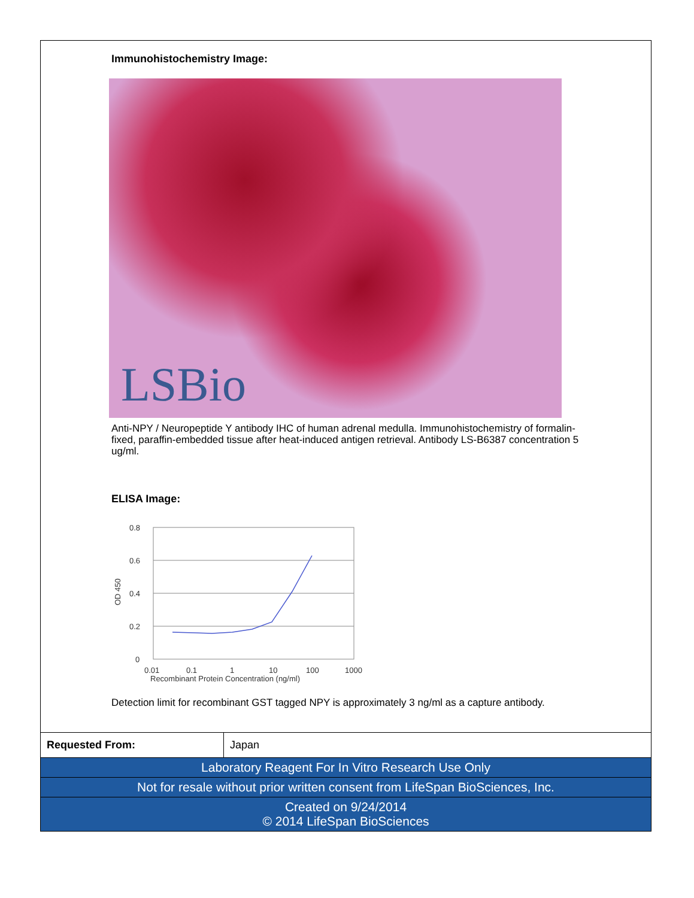Immunohistochemistry Image:
LSBio
Anti-NPY / Neuropeptide Y antibody IHC of human adrenal medulla. Immunohistochemistry of formalin-fixed, paraffin-embedded tissue after heat-induced antigen retrieval. Antibody LS-B6387 concentration 5 ug/ml.
ELISA Image:
0.8
0.6
0.4
0.2
0
OD 450
0.01
0.1
1
10
100
1000
Recombinant Protein Concentration (ng/ml)
Detection limit for recombinant GST tagged NPY is approximately 3 ng/ml as a capture antibody.
| Requested From: | Japan |
Laboratory Reagent For In Vitro Research Use Only
Not for resale without prior written consent from LifeSpan BioSciences, Inc.
Created on 9/24/2014
© 2014 LifeSpan BioSciences